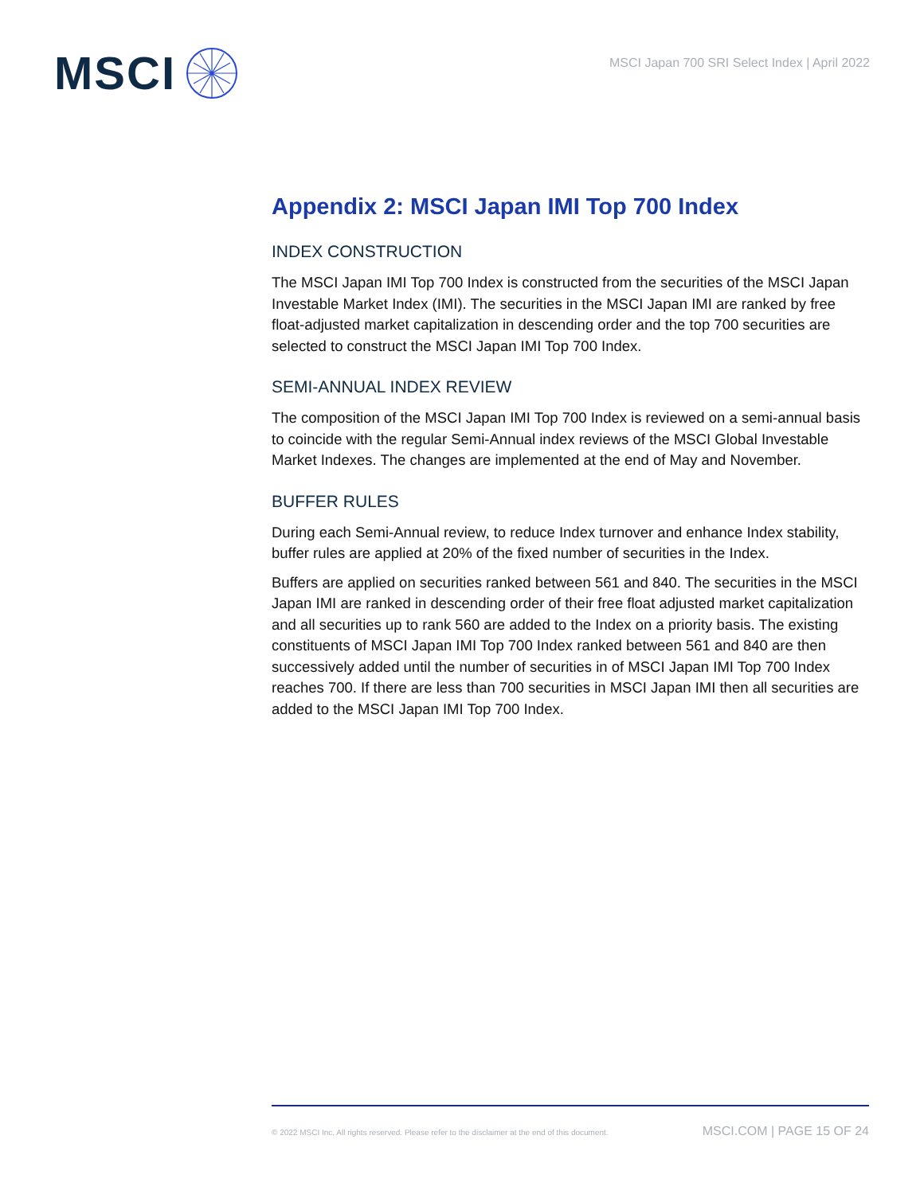MSCI
MSCI Japan 700 SRI Select Index | April 2022
Appendix 2: MSCI Japan IMI Top 700 Index
INDEX CONSTRUCTION
The MSCI Japan IMI Top 700 Index is constructed from the securities of the MSCI Japan Investable Market Index (IMI). The securities in the MSCI Japan IMI are ranked by free float-adjusted market capitalization in descending order and the top 700 securities are selected to construct the MSCI Japan IMI Top 700 Index.
SEMI-ANNUAL INDEX REVIEW
The composition of the MSCI Japan IMI Top 700 Index is reviewed on a semi-annual basis to coincide with the regular Semi-Annual index reviews of the MSCI Global Investable Market Indexes. The changes are implemented at the end of May and November.
BUFFER RULES
During each Semi-Annual review, to reduce Index turnover and enhance Index stability, buffer rules are applied at 20% of the fixed number of securities in the Index.
Buffers are applied on securities ranked between 561 and 840. The securities in the MSCI Japan IMI are ranked in descending order of their free float adjusted market capitalization and all securities up to rank 560 are added to the Index on a priority basis. The existing constituents of MSCI Japan IMI Top 700 Index ranked between 561 and 840 are then successively added until the number of securities in of MSCI Japan IMI Top 700 Index reaches 700. If there are less than 700 securities in MSCI Japan IMI then all securities are added to the MSCI Japan IMI Top 700 Index.
© 2022 MSCI Inc. All rights reserved. Please refer to the disclaimer at the end of this document. MSCI.COM | PAGE 15 OF 24